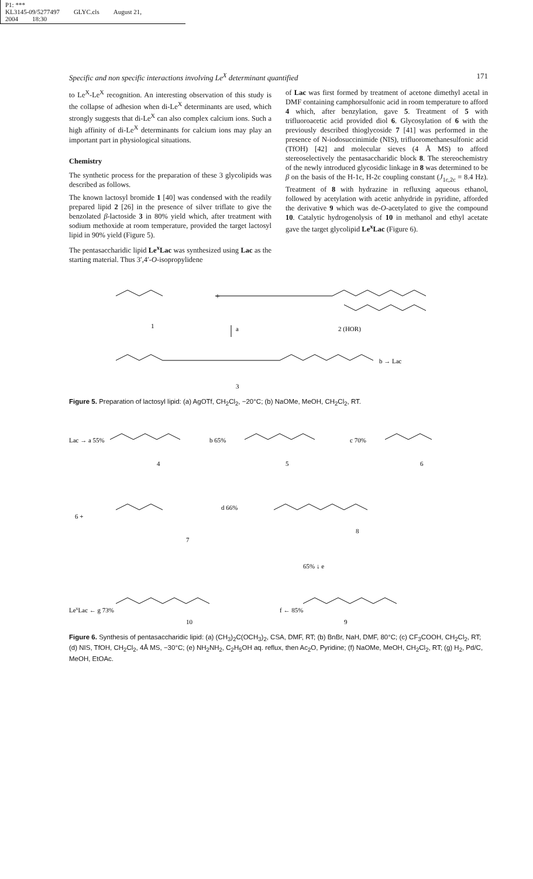P1: ***
KL3145-09/5277497 GLYC.cls August 21, 2004 18:30
Specific and non specific interactions involving Le<sup>X</sup> determinant quantified 171
to Le<sup>X</sup>-Le<sup>X</sup> recognition. An interesting observation of this study is the collapse of adhesion when di-Le<sup>X</sup> determinants are used, which strongly suggests that di-Le<sup>X</sup> can also complex calcium ions. Such a high affinity of di-Le<sup>X</sup> determinants for calcium ions may play an important part in physiological situations.
Chemistry
The synthetic process for the preparation of these 3 glycolipids was described as follows.
The known lactosyl bromide 1 [40] was condensed with the readily prepared lipid 2 [26] in the presence of silver triflate to give the benzolated β-lactoside 3 in 80% yield which, after treatment with sodium methoxide at room temperature, provided the target lactosyl lipid in 90% yield (Figure 5).
The pentasaccharidic lipid Le<sup>x</sup>Lac was synthesized using Lac as the starting material. Thus 3′,4′-O-isopropylidene
of Lac was first formed by treatment of acetone dimethyl acetal in DMF containing camphorsulfonic acid in room temperature to afford 4 which, after benzylation, gave 5. Treatment of 5 with trifluoroacetic acid provided diol 6. Glycosylation of 6 with the previously described thioglycoside 7 [41] was performed in the presence of N-iodosuccinimide (NIS), trifluoromethanesulfonic acid (TfOH) [42] and molecular sieves (4 Å MS) to afford stereoselectively the pentasaccharidic block 8. The stereochemistry of the newly introduced glycosidic linkage in 8 was determined to be β on the basis of the H-1c, H-2c coupling constant (J<sub>1c,2c</sub> = 8.4 Hz). Treatment of 8 with hydrazine in refluxing aqueous ethanol, followed by acetylation with acetic anhydride in pyridine, afforded the derivative 9 which was de-O-acetylated to give the compound 10. Catalytic hydrogenolysis of 10 in methanol and ethyl acetate gave the target glycolipid Le<sup>x</sup>Lac (Figure 6).
1
+
a
2 (HOR)
b → Lac
3
Figure 5. Preparation of lactosyl lipid: (a) AgOTf, CH<sub>2</sub>Cl<sub>2</sub>, −20°C; (b) NaOMe, MeOH, CH<sub>2</sub>Cl<sub>2</sub>, RT.
Lac → a 55%
4
b 65%
5
c 70%
6
6 +
7
d 66%
8
65% ↓ e
LexLac ← g 73%
10
f ← 85%
9
Figure 6. Synthesis of pentasaccharidic lipid: (a) (CH<sub>3</sub>)<sub>2</sub>C(OCH<sub>3</sub>)<sub>2</sub>, CSA, DMF, RT; (b) BnBr, NaH, DMF, 80°C; (c) CF<sub>3</sub>COOH, CH<sub>2</sub>Cl<sub>2</sub>, RT; (d) NIS, TfOH, CH<sub>2</sub>Cl<sub>2</sub>, 4Å MS, −30°C; (e) NH<sub>2</sub>NH<sub>2</sub>, C<sub>2</sub>H<sub>5</sub>OH aq. reflux, then Ac<sub>2</sub>O, Pyridine; (f) NaOMe, MeOH, CH<sub>2</sub>Cl<sub>2</sub>, RT; (g) H<sub>2</sub>, Pd/C, MeOH, EtOAc.